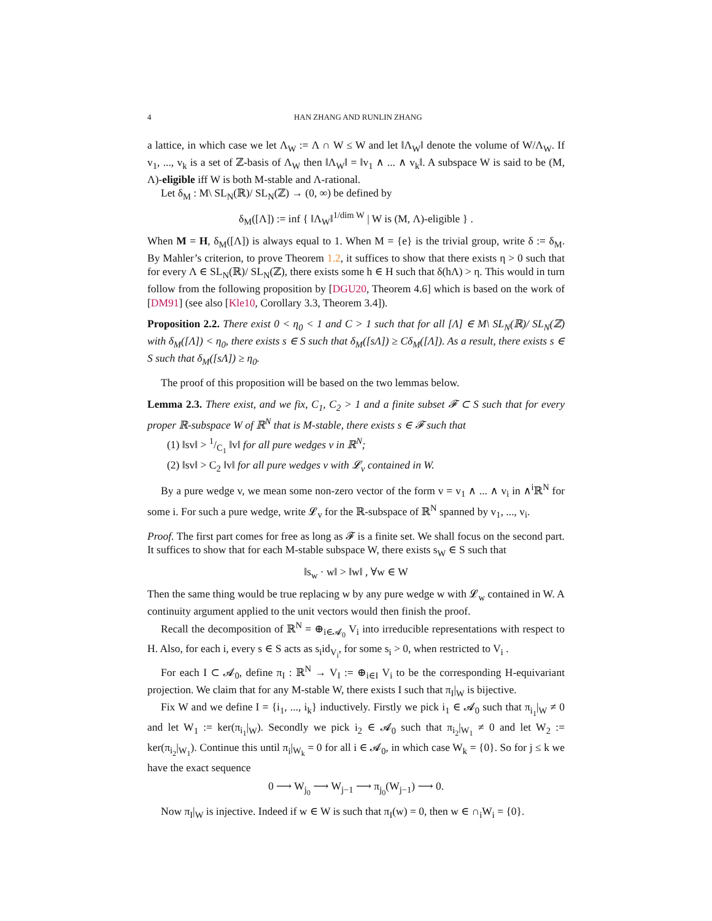4 HAN ZHANG AND RUNLIN ZHANG
a lattice, in which case we let Λ<sub>W</sub> := Λ ∩ W ≤ W and let ‖Λ<sub>W</sub>‖ denote the volume of W/Λ<sub>W</sub>. If v<sub>1</sub>, ..., v<sub>k</sub> is a set of ℤ-basis of Λ<sub>W</sub> then ‖Λ<sub>W</sub>‖ = ‖v<sub>1</sub> ∧ ... ∧ v<sub>k</sub>‖. A subspace W is said to be (M, Λ)-eligible iff W is both M-stable and Λ-rational.
Let δ<sub>M</sub> : M\ SL<sub>N</sub>(ℝ)/ SL<sub>N</sub>(ℤ) → (0, ∞) be defined by
δ<sub>M</sub>([Λ]) := inf { ‖Λ<sub>W</sub>‖<sup>1/dim W</sup> | W is (M, Λ)-eligible } .
When M = H, δ<sub>M</sub>([Λ]) is always equal to 1. When M = {e} is the trivial group, write δ := δ<sub>M</sub>. By Mahler’s criterion, to prove Theorem 1.2, it suffices to show that there exists η > 0 such that for every Λ ∈ SL<sub>N</sub>(ℝ)/ SL<sub>N</sub>(ℤ), there exists some h ∈ H such that δ(hΛ) > η. This would in turn follow from the following proposition by [DGU20, Theorem 4.6] which is based on the work of [DM91] (see also [Kle10, Corollary 3.3, Theorem 3.4]).
Proposition 2.2. There exist 0 < η<sub>0</sub> < 1 and C > 1 such that for all [Λ] ∈ M\ SL<sub>N</sub>(ℝ)/ SL<sub>N</sub>(ℤ) with δ<sub>M</sub>([Λ]) < η<sub>0</sub>, there exists s ∈ S such that δ<sub>M</sub>([sΛ]) ≥ Cδ<sub>M</sub>([Λ]). As a result, there exists s ∈ S such that δ<sub>M</sub>([sΛ]) ≥ η<sub>0</sub>.
The proof of this proposition will be based on the two lemmas below.
Lemma 2.3. There exist, and we fix, C<sub>1</sub>, C<sub>2</sub> > 1 and a finite subset 𝓕 ⊂ S such that for every proper ℝ-subspace W of ℝ<sup>N</sup> that is M-stable, there exists s ∈ 𝓕 such that
(1) ‖sv‖ > 1/C<sub>1</sub> ‖v‖ for all pure wedges v in ℝ<sup>N</sup>;
(2) ‖sv‖ > C<sub>2</sub> ‖v‖ for all pure wedges v with 𝓛<sub>v</sub> contained in W.
By a pure wedge v, we mean some non-zero vector of the form v = v<sub>1</sub> ∧ ... ∧ v<sub>i</sub> in ∧<sup>i</sup>ℝ<sup>N</sup> for some i. For such a pure wedge, write 𝓛<sub>v</sub> for the ℝ-subspace of ℝ<sup>N</sup> spanned by v<sub>1</sub>, ..., v<sub>i</sub>.
Proof. The first part comes for free as long as 𝓕 is a finite set. We shall focus on the second part. It suffices to show that for each M-stable subspace W, there exists s<sub>W</sub> ∈ S such that
‖s<sub>w</sub> · w‖ > ‖w‖ , ∀w ∈ W
Then the same thing would be true replacing w by any pure wedge w with 𝓛<sub>w</sub> contained in W. A continuity argument applied to the unit vectors would then finish the proof.
Recall the decomposition of ℝ<sup>N</sup> = ⊕<sub>i∈𝓐<sub>0</sub></sub> V<sub>i</sub> into irreducible representations with respect to H. Also, for each i, every s ∈ S acts as s<sub>i</sub>id<sub>V<sub>i</sub></sub>, for some s<sub>i</sub> > 0, when restricted to V<sub>i</sub> .
For each I ⊂ 𝓐<sub>0</sub>, define π<sub>I</sub> : ℝ<sup>N</sup> → V<sub>I</sub> := ⊕<sub>i∈I</sub> V<sub>i</sub> to be the corresponding H-equivariant projection. We claim that for any M-stable W, there exists I such that π<sub>I</sub>|<sub>W</sub> is bijective.
Fix W and we define I = {i<sub>1</sub>, ..., i<sub>k</sub>} inductively. Firstly we pick i<sub>1</sub> ∈ 𝓐<sub>0</sub> such that π<sub>i<sub>1</sub></sub>|<sub>W</sub> ≠ 0 and let W<sub>1</sub> := ker(π<sub>i<sub>1</sub></sub>|<sub>W</sub>). Secondly we pick i<sub>2</sub> ∈ 𝓐<sub>0</sub> such that π<sub>i<sub>2</sub></sub>|<sub>W<sub>1</sub></sub> ≠ 0 and let W<sub>2</sub> := ker(π<sub>i<sub>2</sub></sub>|<sub>W<sub>1</sub></sub>). Continue this until π<sub>i</sub>|<sub>W<sub>k</sub></sub> = 0 for all i ∈ 𝓐<sub>0</sub>, in which case W<sub>k</sub> = {0}. So for j ≤ k we have the exact sequence
0 ⟶ W<sub>j<sub>0</sub></sub> ⟶ W<sub>j−1</sub> ⟶ π<sub>j<sub>0</sub></sub>(W<sub>j−1</sub>) ⟶ 0.
Now π<sub>I</sub>|<sub>W</sub> is injective. Indeed if w ∈ W is such that π<sub>I</sub>(w) = 0, then w ∈ ∩<sub>i</sub>W<sub>i</sub> = {0}.